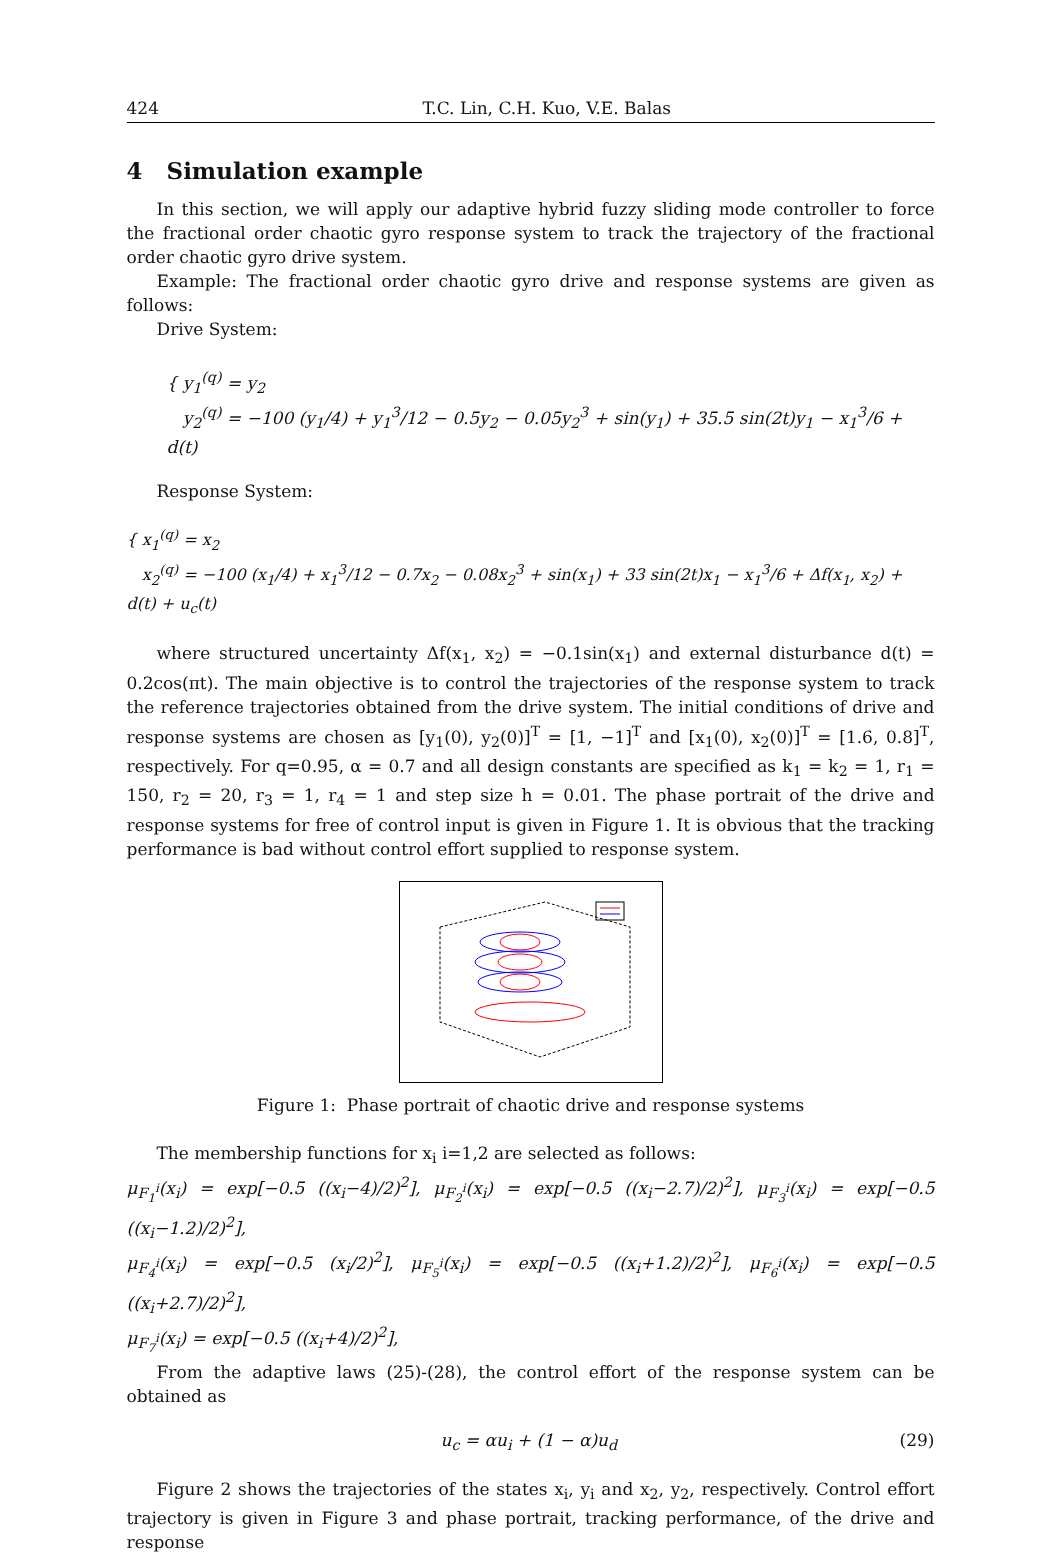424 T.C. Lin, C.H. Kuo, V.E. Balas
4 Simulation example
In this section, we will apply our adaptive hybrid fuzzy sliding mode controller to force the fractional order chaotic gyro response system to track the trajectory of the fractional order chaotic gyro drive system.
Example: The fractional order chaotic gyro drive and response systems are given as follows:
Drive System:
{ y<sub>1</sub><sup>(q)</sup> = y<sub>2</sub>
y<sub>2</sub><sup>(q)</sup> = −100 (y<sub>1</sub>/4) + y<sub>1</sub><sup>3</sup>/12 − 0.5y<sub>2</sub> − 0.05y<sub>2</sub><sup>3</sup> + sin(y<sub>1</sub>) + 35.5 sin(2t)y<sub>1</sub> − x<sub>1</sub><sup>3</sup>/6 + d(t)
Response System:
{ x<sub>1</sub><sup>(q)</sup> = x<sub>2</sub>
x<sub>2</sub><sup>(q)</sup> = −100 (x<sub>1</sub>/4) + x<sub>1</sub><sup>3</sup>/12 − 0.7x<sub>2</sub> − 0.08x<sub>2</sub><sup>3</sup> + sin(x<sub>1</sub>) + 33 sin(2t)x<sub>1</sub> − x<sub>1</sub><sup>3</sup>/6 + Δf(x<sub>1</sub>, x<sub>2</sub>) + d(t) + u<sub>c</sub>(t)
where structured uncertainty Δf(x<sub>1</sub>, x<sub>2</sub>) = −0.1sin(x<sub>1</sub>) and external disturbance d(t) = 0.2cos(πt). The main objective is to control the trajectories of the response system to track the reference trajectories obtained from the drive system. The initial conditions of drive and response systems are chosen as [y<sub>1</sub>(0), y<sub>2</sub>(0)]<sup>T</sup> = [1, −1]<sup>T</sup> and [x<sub>1</sub>(0), x<sub>2</sub>(0)]<sup>T</sup> = [1.6, 0.8]<sup>T</sup>, respectively. For q=0.95, α = 0.7 and all design constants are specified as k<sub>1</sub> = k<sub>2</sub> = 1, r<sub>1</sub> = 150, r<sub>2</sub> = 20, r<sub>3</sub> = 1, r<sub>4</sub> = 1 and step size h = 0.01. The phase portrait of the drive and response systems for free of control input is given in Figure 1. It is obvious that the tracking performance is bad without control effort supplied to response system.
Figure 1: Phase portrait of chaotic drive and response systems
The membership functions for x<sub>i</sub> i=1,2 are selected as follows:
μ<sub>F<sub>1</sub><sup>i</sup></sub>(x<sub>i</sub>) = exp[−0.5 ((x<sub>i</sub>−4)/2)<sup>2</sup>], μ<sub>F<sub>2</sub><sup>i</sup></sub>(x<sub>i</sub>) = exp[−0.5 ((x<sub>i</sub>−2.7)/2)<sup>2</sup>], μ<sub>F<sub>3</sub><sup>i</sup></sub>(x<sub>i</sub>) = exp[−0.5 ((x<sub>i</sub>−1.2)/2)<sup>2</sup>],
μ<sub>F<sub>4</sub><sup>i</sup></sub>(x<sub>i</sub>) = exp[−0.5 (x<sub>i</sub>/2)<sup>2</sup>], μ<sub>F<sub>5</sub><sup>i</sup></sub>(x<sub>i</sub>) = exp[−0.5 ((x<sub>i</sub>+1.2)/2)<sup>2</sup>], μ<sub>F<sub>6</sub><sup>i</sup></sub>(x<sub>i</sub>) = exp[−0.5 ((x<sub>i</sub>+2.7)/2)<sup>2</sup>],
μ<sub>F<sub>7</sub><sup>i</sup></sub>(x<sub>i</sub>) = exp[−0.5 ((x<sub>i</sub>+4)/2)<sup>2</sup>],
From the adaptive laws (25)-(28), the control effort of the response system can be obtained as
u<sub>c</sub> = αu<sub>i</sub> + (1 − α)u<sub>d</sub> (29)
Figure 2 shows the trajectories of the states x<sub>i</sub>, y<sub>i</sub> and x<sub>2</sub>, y<sub>2</sub>, respectively. Control effort trajectory is given in Figure 3 and phase portrait, tracking performance, of the drive and response